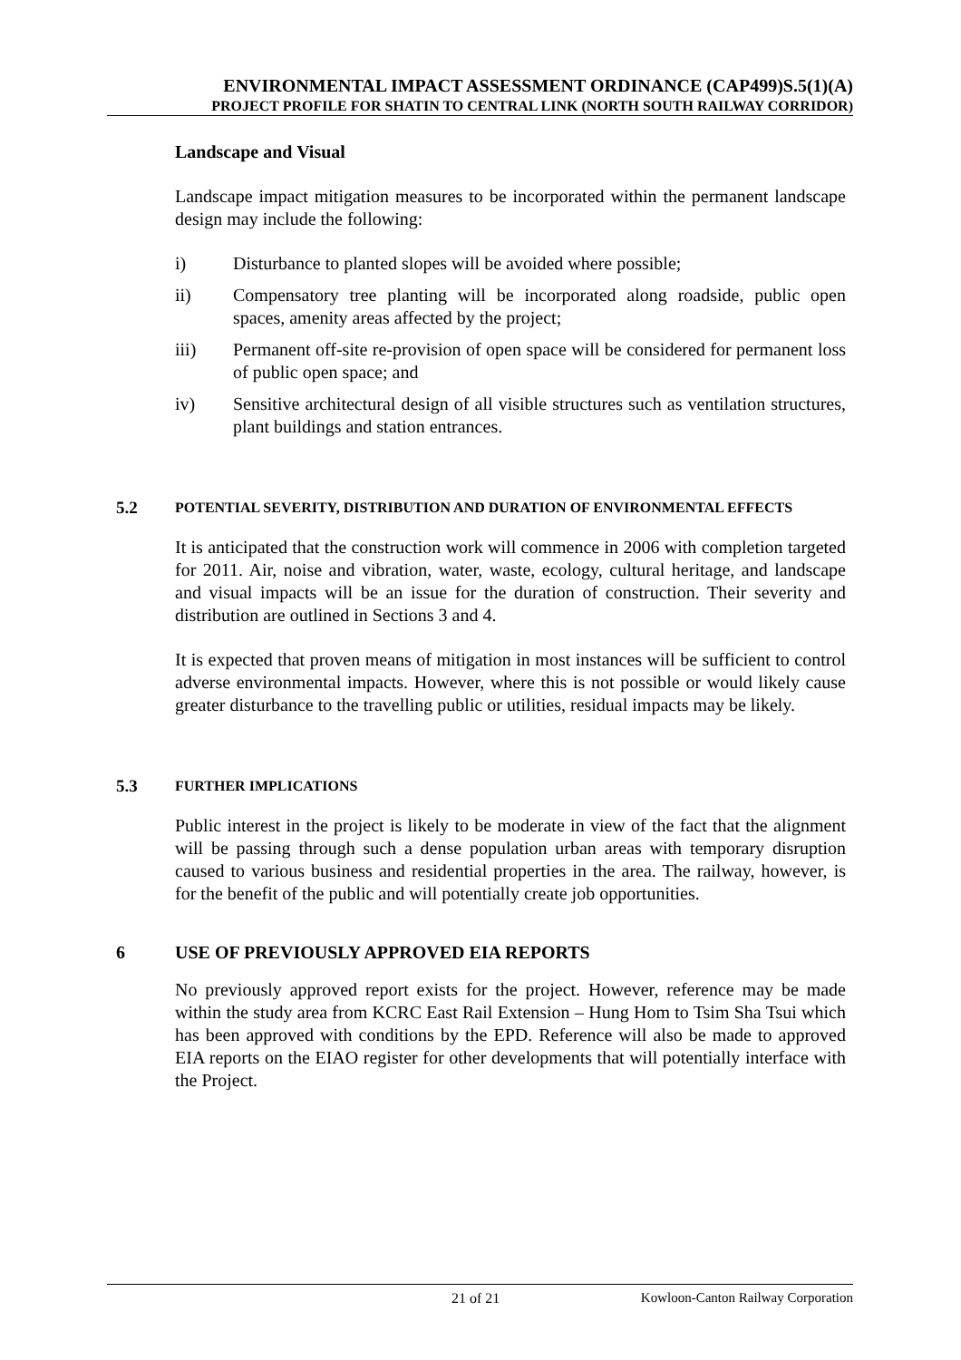ENVIRONMENTAL IMPACT ASSESSMENT ORDINANCE (CAP499)S.5(1)(A)
PROJECT PROFILE FOR SHATIN TO CENTRAL LINK (NORTH SOUTH RAILWAY CORRIDOR)
Landscape and Visual
Landscape impact mitigation measures to be incorporated within the permanent landscape design may include the following:
i) Disturbance to planted slopes will be avoided where possible;
ii) Compensatory tree planting will be incorporated along roadside, public open spaces, amenity areas affected by the project;
iii) Permanent off-site re-provision of open space will be considered for permanent loss of public open space; and
iv) Sensitive architectural design of all visible structures such as ventilation structures, plant buildings and station entrances.
5.2 POTENTIAL SEVERITY, DISTRIBUTION AND DURATION OF ENVIRONMENTAL EFFECTS
It is anticipated that the construction work will commence in 2006 with completion targeted for 2011. Air, noise and vibration, water, waste, ecology, cultural heritage, and landscape and visual impacts will be an issue for the duration of construction. Their severity and distribution are outlined in Sections 3 and 4.
It is expected that proven means of mitigation in most instances will be sufficient to control adverse environmental impacts. However, where this is not possible or would likely cause greater disturbance to the travelling public or utilities, residual impacts may be likely.
5.3 FURTHER IMPLICATIONS
Public interest in the project is likely to be moderate in view of the fact that the alignment will be passing through such a dense population urban areas with temporary disruption caused to various business and residential properties in the area. The railway, however, is for the benefit of the public and will potentially create job opportunities.
6 USE OF PREVIOUSLY APPROVED EIA REPORTS
No previously approved report exists for the project. However, reference may be made within the study area from KCRC East Rail Extension – Hung Hom to Tsim Sha Tsui which has been approved with conditions by the EPD. Reference will also be made to approved EIA reports on the EIAO register for other developments that will potentially interface with the Project.
21 of 21 Kowloon-Canton Railway Corporation